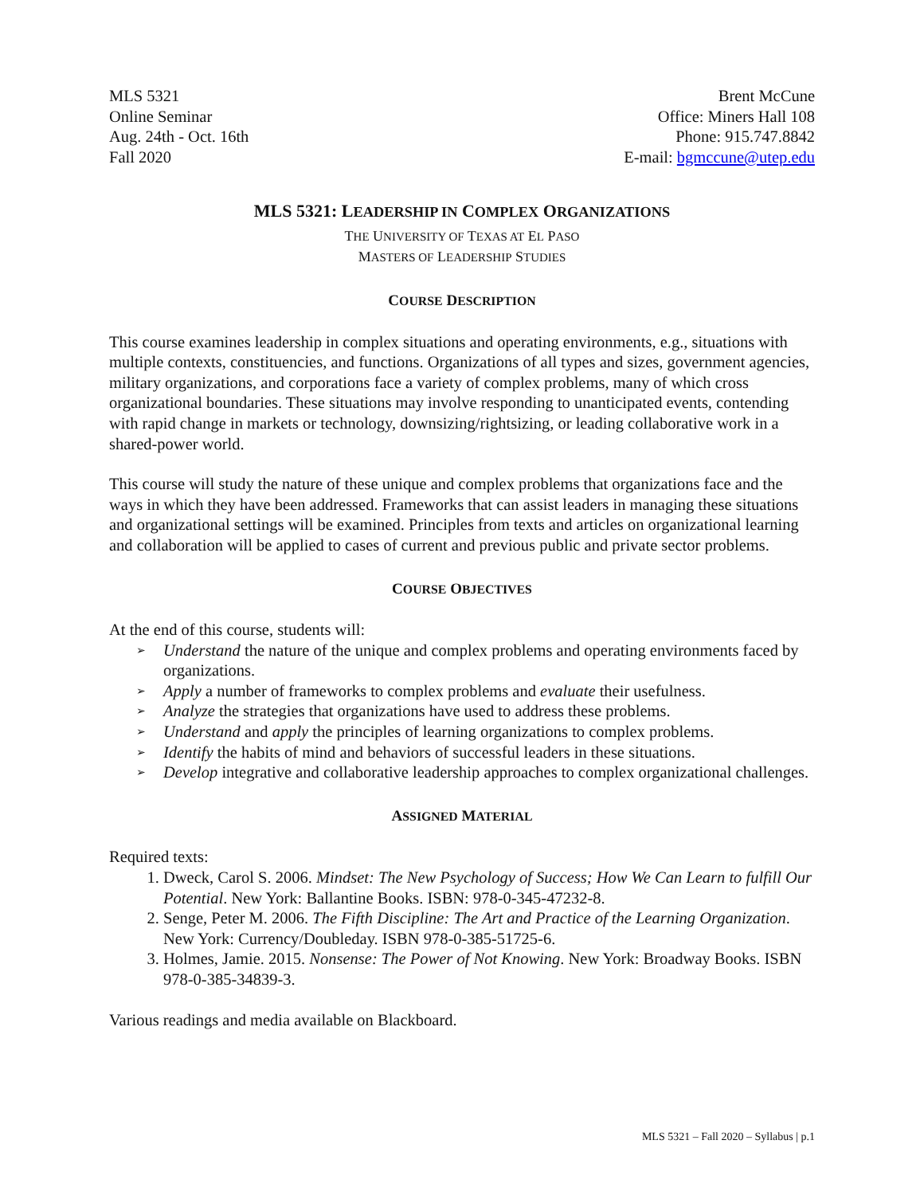MLS 5321
Online Seminar
Aug. 24th - Oct. 16th
Fall 2020
Brent McCune
Office: Miners Hall 108
Phone: 915.747.8842
E-mail: bgmccune@utep.edu
MLS 5321: LEADERSHIP IN COMPLEX ORGANIZATIONS
THE UNIVERSITY OF TEXAS AT EL PASO
MASTERS OF LEADERSHIP STUDIES
COURSE DESCRIPTION
This course examines leadership in complex situations and operating environments, e.g., situations with multiple contexts, constituencies, and functions. Organizations of all types and sizes, government agencies, military organizations, and corporations face a variety of complex problems, many of which cross organizational boundaries. These situations may involve responding to unanticipated events, contending with rapid change in markets or technology, downsizing/rightsizing, or leading collaborative work in a shared-power world.
This course will study the nature of these unique and complex problems that organizations face and the ways in which they have been addressed. Frameworks that can assist leaders in managing these situations and organizational settings will be examined. Principles from texts and articles on organizational learning and collaboration will be applied to cases of current and previous public and private sector problems.
COURSE OBJECTIVES
At the end of this course, students will:
➢ Understand the nature of the unique and complex problems and operating environments faced by organizations.
➢ Apply a number of frameworks to complex problems and evaluate their usefulness.
➢ Analyze the strategies that organizations have used to address these problems.
➢ Understand and apply the principles of learning organizations to complex problems.
➢ Identify the habits of mind and behaviors of successful leaders in these situations.
➢ Develop integrative and collaborative leadership approaches to complex organizational challenges.
ASSIGNED MATERIAL
Required texts:
1. Dweck, Carol S. 2006. Mindset: The New Psychology of Success; How We Can Learn to fulfill Our Potential. New York: Ballantine Books. ISBN: 978-0-345-47232-8.
2. Senge, Peter M. 2006. The Fifth Discipline: The Art and Practice of the Learning Organization. New York: Currency/Doubleday. ISBN 978-0-385-51725-6.
3. Holmes, Jamie. 2015. Nonsense: The Power of Not Knowing. New York: Broadway Books. ISBN 978-0-385-34839-3.
Various readings and media available on Blackboard.
MLS 5321 – Fall 2020 – Syllabus | p.1